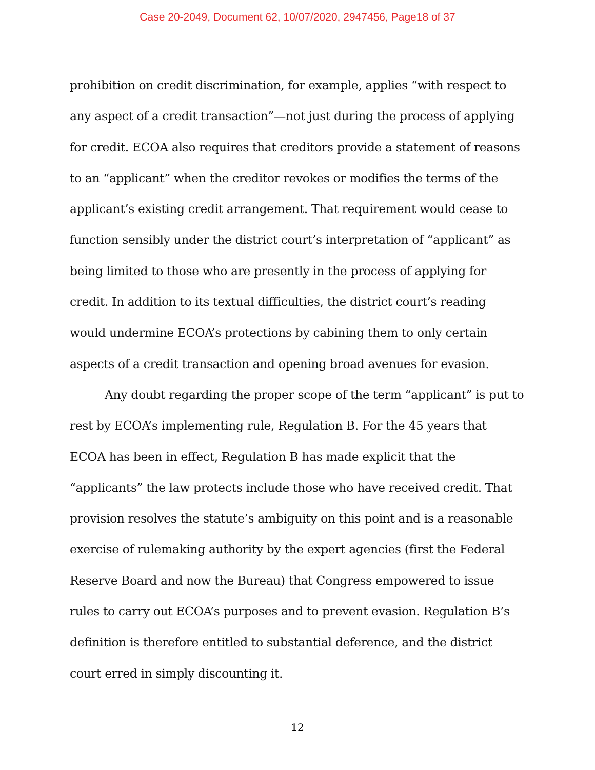Case 20-2049, Document 62, 10/07/2020, 2947456, Page18 of 37
prohibition on credit discrimination, for example, applies “with respect to any aspect of a credit transaction”—not just during the process of applying for credit. ECOA also requires that creditors provide a statement of reasons to an “applicant” when the creditor revokes or modifies the terms of the applicant’s existing credit arrangement. That requirement would cease to function sensibly under the district court’s interpretation of “applicant” as being limited to those who are presently in the process of applying for credit. In addition to its textual difficulties, the district court’s reading would undermine ECOA’s protections by cabining them to only certain aspects of a credit transaction and opening broad avenues for evasion.
Any doubt regarding the proper scope of the term “applicant” is put to rest by ECOA’s implementing rule, Regulation B. For the 45 years that ECOA has been in effect, Regulation B has made explicit that the “applicants” the law protects include those who have received credit. That provision resolves the statute’s ambiguity on this point and is a reasonable exercise of rulemaking authority by the expert agencies (first the Federal Reserve Board and now the Bureau) that Congress empowered to issue rules to carry out ECOA’s purposes and to prevent evasion. Regulation B’s definition is therefore entitled to substantial deference, and the district court erred in simply discounting it.
12